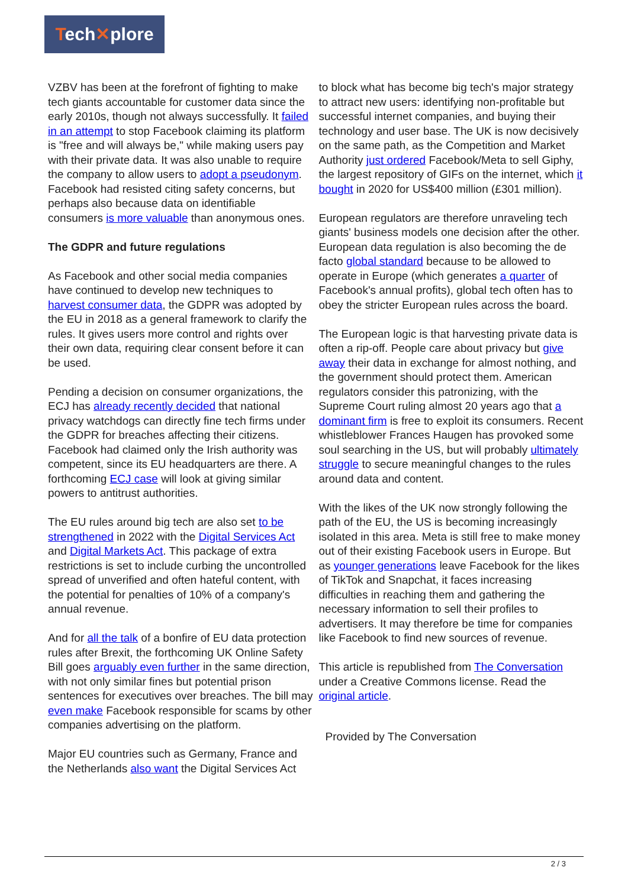Tech✕plore
VZBV has been at the forefront of fighting to make tech giants accountable for customer data since the early 2010s, though not always successfully. It failed in an attempt to stop Facebook claiming its platform is "free and will always be," while making users pay with their private data. It was also unable to require the company to allow users to adopt a pseudonym. Facebook had resisted citing safety concerns, but perhaps also because data on identifiable consumers is more valuable than anonymous ones.
The GDPR and future regulations
As Facebook and other social media companies have continued to develop new techniques to harvest consumer data, the GDPR was adopted by the EU in 2018 as a general framework to clarify the rules. It gives users more control and rights over their own data, requiring clear consent before it can be used.
Pending a decision on consumer organizations, the ECJ has already recently decided that national privacy watchdogs can directly fine tech firms under the GDPR for breaches affecting their citizens. Facebook had claimed only the Irish authority was competent, since its EU headquarters are there. A forthcoming ECJ case will look at giving similar powers to antitrust authorities.
The EU rules around big tech are also set to be strengthened in 2022 with the Digital Services Act and Digital Markets Act. This package of extra restrictions is set to include curbing the uncontrolled spread of unverified and often hateful content, with the potential for penalties of 10% of a company's annual revenue.
And for all the talk of a bonfire of EU data protection rules after Brexit, the forthcoming UK Online Safety Bill goes arguably even further in the same direction, with not only similar fines but potential prison sentences for executives over breaches. The bill may even make Facebook responsible for scams by other companies advertising on the platform.
Major EU countries such as Germany, France and the Netherlands also want the Digital Services Act
to block what has become big tech's major strategy to attract new users: identifying non-profitable but successful internet companies, and buying their technology and user base. The UK is now decisively on the same path, as the Competition and Market Authority just ordered Facebook/Meta to sell Giphy, the largest repository of GIFs on the internet, which it bought in 2020 for US$400 million (£301 million).
European regulators are therefore unraveling tech giants' business models one decision after the other. European data regulation is also becoming the de facto global standard because to be allowed to operate in Europe (which generates a quarter of Facebook's annual profits), global tech often has to obey the stricter European rules across the board.
The European logic is that harvesting private data is often a rip-off. People care about privacy but give away their data in exchange for almost nothing, and the government should protect them. American regulators consider this patronizing, with the Supreme Court ruling almost 20 years ago that a dominant firm is free to exploit its consumers. Recent whistleblower Frances Haugen has provoked some soul searching in the US, but will probably ultimately struggle to secure meaningful changes to the rules around data and content.
With the likes of the UK now strongly following the path of the EU, the US is becoming increasingly isolated in this area. Meta is still free to make money out of their existing Facebook users in Europe. But as younger generations leave Facebook for the likes of TikTok and Snapchat, it faces increasing difficulties in reaching them and gathering the necessary information to sell their profiles to advertisers. It may therefore be time for companies like Facebook to find new sources of revenue.
This article is republished from The Conversation under a Creative Commons license. Read the original article.
Provided by The Conversation
2 / 3